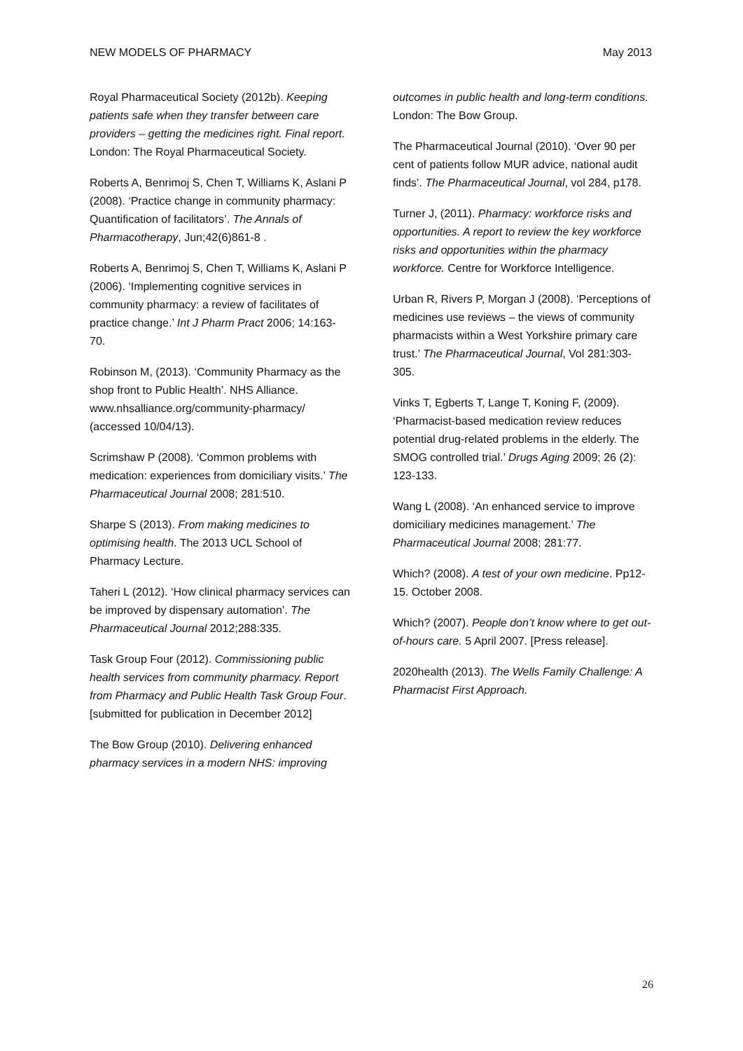NEW MODELS OF PHARMACY May 2013
Royal Pharmaceutical Society (2012b). Keeping patients safe when they transfer between care providers – getting the medicines right. Final report. London: The Royal Pharmaceutical Society.
Roberts A, Benrimoj S, Chen T, Williams K, Aslani P (2008). ‘Practice change in community pharmacy: Quantification of facilitators’. The Annals of Pharmacotherapy, Jun;42(6)861-8 .
Roberts A, Benrimoj S, Chen T, Williams K, Aslani P (2006). ‘Implementing cognitive services in community pharmacy: a review of facilitates of practice change.’ Int J Pharm Pract 2006; 14:163-70.
Robinson M, (2013). ‘Community Pharmacy as the shop front to Public Health’. NHS Alliance. www.nhsalliance.org/community-pharmacy/ (accessed 10/04/13).
Scrimshaw P (2008). ‘Common problems with medication: experiences from domiciliary visits.’ The Pharmaceutical Journal 2008; 281:510.
Sharpe S (2013). From making medicines to optimising health. The 2013 UCL School of Pharmacy Lecture.
Taheri L (2012). ‘How clinical pharmacy services can be improved by dispensary automation’. The Pharmaceutical Journal 2012;288:335.
Task Group Four (2012). Commissioning public health services from community pharmacy. Report from Pharmacy and Public Health Task Group Four. [submitted for publication in December 2012]
The Bow Group (2010). Delivering enhanced pharmacy services in a modern NHS: improving
outcomes in public health and long-term conditions. London: The Bow Group.
The Pharmaceutical Journal (2010). ‘Over 90 per cent of patients follow MUR advice, national audit finds’. The Pharmaceutical Journal, vol 284, p178.
Turner J, (2011). Pharmacy: workforce risks and opportunities. A report to review the key workforce risks and opportunities within the pharmacy workforce. Centre for Workforce Intelligence.
Urban R, Rivers P, Morgan J (2008). ‘Perceptions of medicines use reviews – the views of community pharmacists within a West Yorkshire primary care trust.’ The Pharmaceutical Journal, Vol 281:303-305.
Vinks T, Egberts T, Lange T, Koning F, (2009). ‘Pharmacist-based medication review reduces potential drug-related problems in the elderly. The SMOG controlled trial.’ Drugs Aging 2009; 26 (2): 123-133.
Wang L (2008). ‘An enhanced service to improve domiciliary medicines management.’ The Pharmaceutical Journal 2008; 281:77.
Which? (2008). A test of your own medicine. Pp12-15. October 2008.
Which? (2007). People don’t know where to get out-of-hours care. 5 April 2007. [Press release].
2020health (2013). The Wells Family Challenge: A Pharmacist First Approach.
26